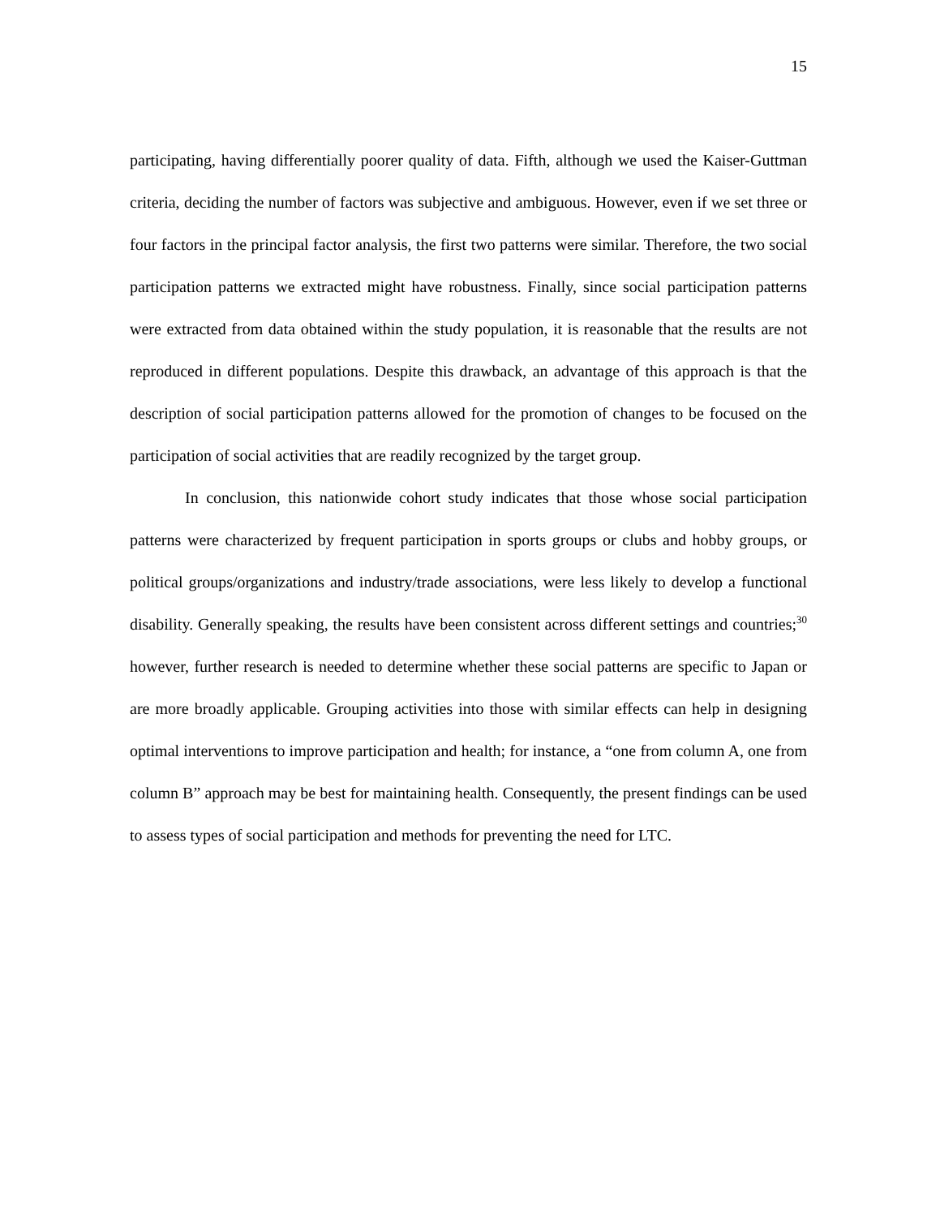15
participating, having differentially poorer quality of data. Fifth, although we used the Kaiser-Guttman criteria, deciding the number of factors was subjective and ambiguous. However, even if we set three or four factors in the principal factor analysis, the first two patterns were similar. Therefore, the two social participation patterns we extracted might have robustness. Finally, since social participation patterns were extracted from data obtained within the study population, it is reasonable that the results are not reproduced in different populations. Despite this drawback, an advantage of this approach is that the description of social participation patterns allowed for the promotion of changes to be focused on the participation of social activities that are readily recognized by the target group.
In conclusion, this nationwide cohort study indicates that those whose social participation patterns were characterized by frequent participation in sports groups or clubs and hobby groups, or political groups/organizations and industry/trade associations, were less likely to develop a functional disability. Generally speaking, the results have been consistent across different settings and countries;<sup>30</sup> however, further research is needed to determine whether these social patterns are specific to Japan or are more broadly applicable. Grouping activities into those with similar effects can help in designing optimal interventions to improve participation and health; for instance, a “one from column A, one from column B” approach may be best for maintaining health. Consequently, the present findings can be used to assess types of social participation and methods for preventing the need for LTC.